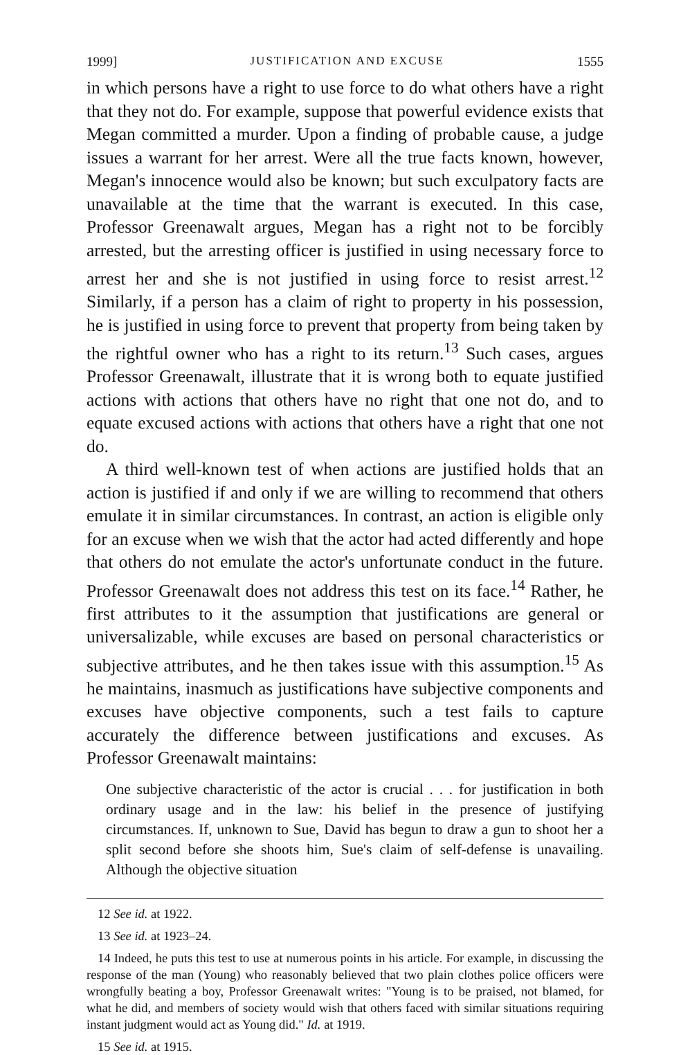1999] JUSTIFICATION AND EXCUSE 1555
in which persons have a right to use force to do what others have a right that they not do. For example, suppose that powerful evidence exists that Megan committed a murder. Upon a finding of probable cause, a judge issues a warrant for her arrest. Were all the true facts known, however, Megan's innocence would also be known; but such exculpatory facts are unavailable at the time that the warrant is executed. In this case, Professor Greenawalt argues, Megan has a right not to be forcibly arrested, but the arresting officer is justified in using necessary force to arrest her and she is not justified in using force to resist arrest.<sup>12</sup> Similarly, if a person has a claim of right to property in his possession, he is justified in using force to prevent that property from being taken by the rightful owner who has a right to its return.<sup>13</sup> Such cases, argues Professor Greenawalt, illustrate that it is wrong both to equate justified actions with actions that others have no right that one not do, and to equate excused actions with actions that others have a right that one not do.
A third well-known test of when actions are justified holds that an action is justified if and only if we are willing to recommend that others emulate it in similar circumstances. In contrast, an action is eligible only for an excuse when we wish that the actor had acted differently and hope that others do not emulate the actor's unfortunate conduct in the future. Professor Greenawalt does not address this test on its face.<sup>14</sup> Rather, he first attributes to it the assumption that justifications are general or universalizable, while excuses are based on personal characteristics or subjective attributes, and he then takes issue with this assumption.<sup>15</sup> As he maintains, inasmuch as justifications have subjective components and excuses have objective components, such a test fails to capture accurately the difference between justifications and excuses. As Professor Greenawalt maintains:
One subjective characteristic of the actor is crucial . . . for justification in both ordinary usage and in the law: his belief in the presence of justifying circumstances. If, unknown to Sue, David has begun to draw a gun to shoot her a split second before she shoots him, Sue's claim of self-defense is unavailing. Although the objective situation
12 See id. at 1922.
13 See id. at 1923–24.
14 Indeed, he puts this test to use at numerous points in his article. For example, in discussing the response of the man (Young) who reasonably believed that two plain clothes police officers were wrongfully beating a boy, Professor Greenawalt writes: "Young is to be praised, not blamed, for what he did, and members of society would wish that others faced with similar situations requiring instant judgment would act as Young did." Id. at 1919.
15 See id. at 1915.